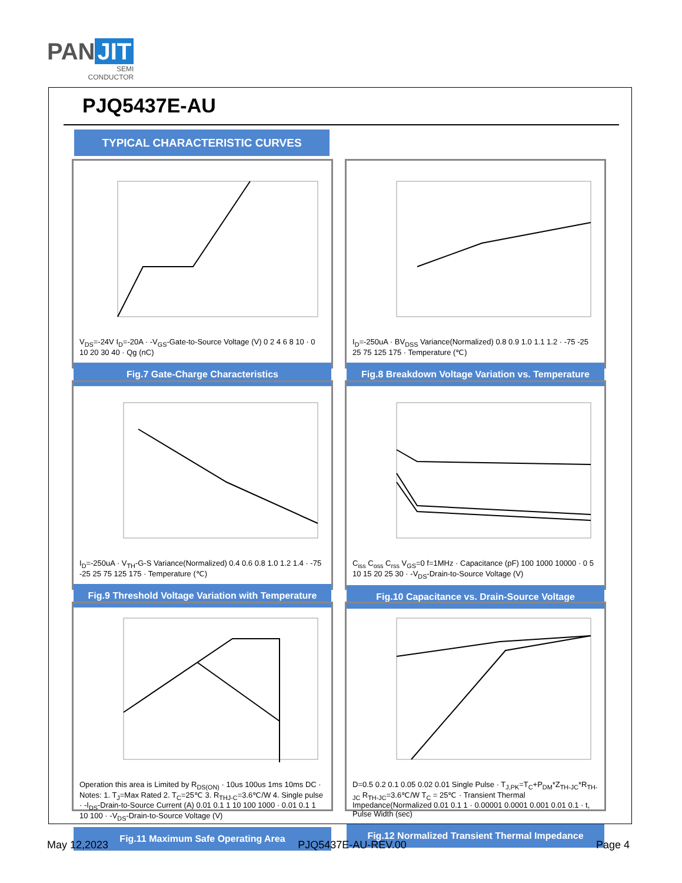PAN JIT
SEMI
CONDUCTOR
PJQ5437E-AU
TYPICAL CHARACTERISTIC CURVES
V<sub>DS</sub>=-24V I<sub>D</sub>=-20A · -V<sub>GS</sub>-Gate-to-Source Voltage (V) 0 2 4 6 8 10 · 0 10 20 30 40 · Qg (nC)
Fig.7 Gate-Charge Characteristics
I<sub>D</sub>=-250uA · BV<sub>DSS</sub> Variance(Normalized) 0.8 0.9 1.0 1.1 1.2 · -75 -25 25 75 125 175 · Temperature (℃)
Fig.8 Breakdown Voltage Variation vs. Temperature
I<sub>D</sub>=-250uA · V<sub>TH</sub>-G-S Variance(Normalized) 0.4 0.6 0.8 1.0 1.2 1.4 · -75 -25 25 75 125 175 · Temperature (℃)
Fig.9 Threshold Voltage Variation with Temperature
C<sub>iss</sub> C<sub>oss</sub> C<sub>rss</sub> V<sub>GS</sub>=0 f=1MHz · Capacitance (pF) 100 1000 10000 · 0 5 10 15 20 25 30 · -V<sub>DS</sub>-Drain-to-Source Voltage (V)
Fig.10 Capacitance vs. Drain-Source Voltage
Operation this area is Limited by R<sub>DS(ON)</sub> · 10us 100us 1ms 10ms DC · Notes: 1. T<sub>J</sub>=Max Rated 2. T<sub>C</sub>=25℃ 3. R<sub>THJ-C</sub>=3.6℃/W 4. Single pulse · -I<sub>DS</sub>-Drain-to-Source Current (A) 0.01 0.1 1 10 100 1000 · 0.01 0.1 1 10 100 · -V<sub>DS</sub>-Drain-to-Source Voltage (V)
Fig.11 Maximum Safe Operating Area
D=0.5 0.2 0.1 0.05 0.02 0.01 Single Pulse · T<sub>J,PK</sub>=T<sub>C</sub>+P<sub>DM</sub>*Z<sub>TH-JC</sub>*R<sub>TH-JC</sub> R<sub>TH-JC</sub>=3.6℃/W T<sub>C</sub> = 25℃ · Transient Thermal Impedance(Normalized 0.01 0.1 1 · 0.00001 0.0001 0.001 0.01 0.1 · t, Pulse Width (sec)
Fig.12 Normalized Transient Thermal Impedance
May 12,2023 PJQ5437E-AU-REV.00 Page 4